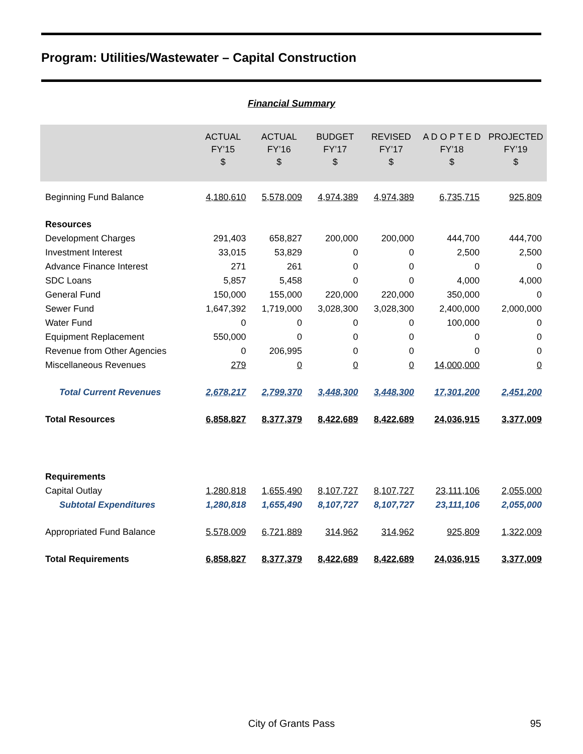Program: Utilities/Wastewater – Capital Construction
Financial Summary
| | ACTUAL FY’15 $ | ACTUAL FY’16 $ | BUDGET FY’17 $ | REVISED FY’17 $ | A D O P T E D FY’18 $ | PROJECTED FY’19 $ |
| --- | --- | --- | --- | --- | --- | --- |
| Beginning Fund Balance | 4,180,610 | 5,578,009 | 4,974,389 | 4,974,389 | 6,735,715 | 925,809 |
| Resources | | | | | | |
| Development Charges | 291,403 | 658,827 | 200,000 | 200,000 | 444,700 | 444,700 |
| Investment Interest | 33,015 | 53,829 | 0 | 0 | 2,500 | 2,500 |
| Advance Finance Interest | 271 | 261 | 0 | 0 | 0 | 0 |
| SDC Loans | 5,857 | 5,458 | 0 | 0 | 4,000 | 4,000 |
| General Fund | 150,000 | 155,000 | 220,000 | 220,000 | 350,000 | 0 |
| Sewer Fund | 1,647,392 | 1,719,000 | 3,028,300 | 3,028,300 | 2,400,000 | 2,000,000 |
| Water Fund | 0 | 0 | 0 | 0 | 100,000 | 0 |
| Equipment Replacement | 550,000 | 0 | 0 | 0 | 0 | 0 |
| Revenue from Other Agencies | 0 | 206,995 | 0 | 0 | 0 | 0 |
| Miscellaneous Revenues | 279 | 0 | 0 | 0 | 14,000,000 | 0 |
| Total Current Revenues | 2,678,217 | 2,799,370 | 3,448,300 | 3,448,300 | 17,301,200 | 2,451,200 |
| Total Resources | 6,858,827 | 8,377,379 | 8,422,689 | 8,422,689 | 24,036,915 | 3,377,009 |
| Requirements | | | | | | |
| Capital Outlay | 1,280,818 | 1,655,490 | 8,107,727 | 8,107,727 | 23,111,106 | 2,055,000 |
| Subtotal Expenditures | 1,280,818 | 1,655,490 | 8,107,727 | 8,107,727 | 23,111,106 | 2,055,000 |
| Appropriated Fund Balance | 5,578,009 | 6,721,889 | 314,962 | 314,962 | 925,809 | 1,322,009 |
| Total Requirements | 6,858,827 | 8,377,379 | 8,422,689 | 8,422,689 | 24,036,915 | 3,377,009 |
City of Grants Pass 95